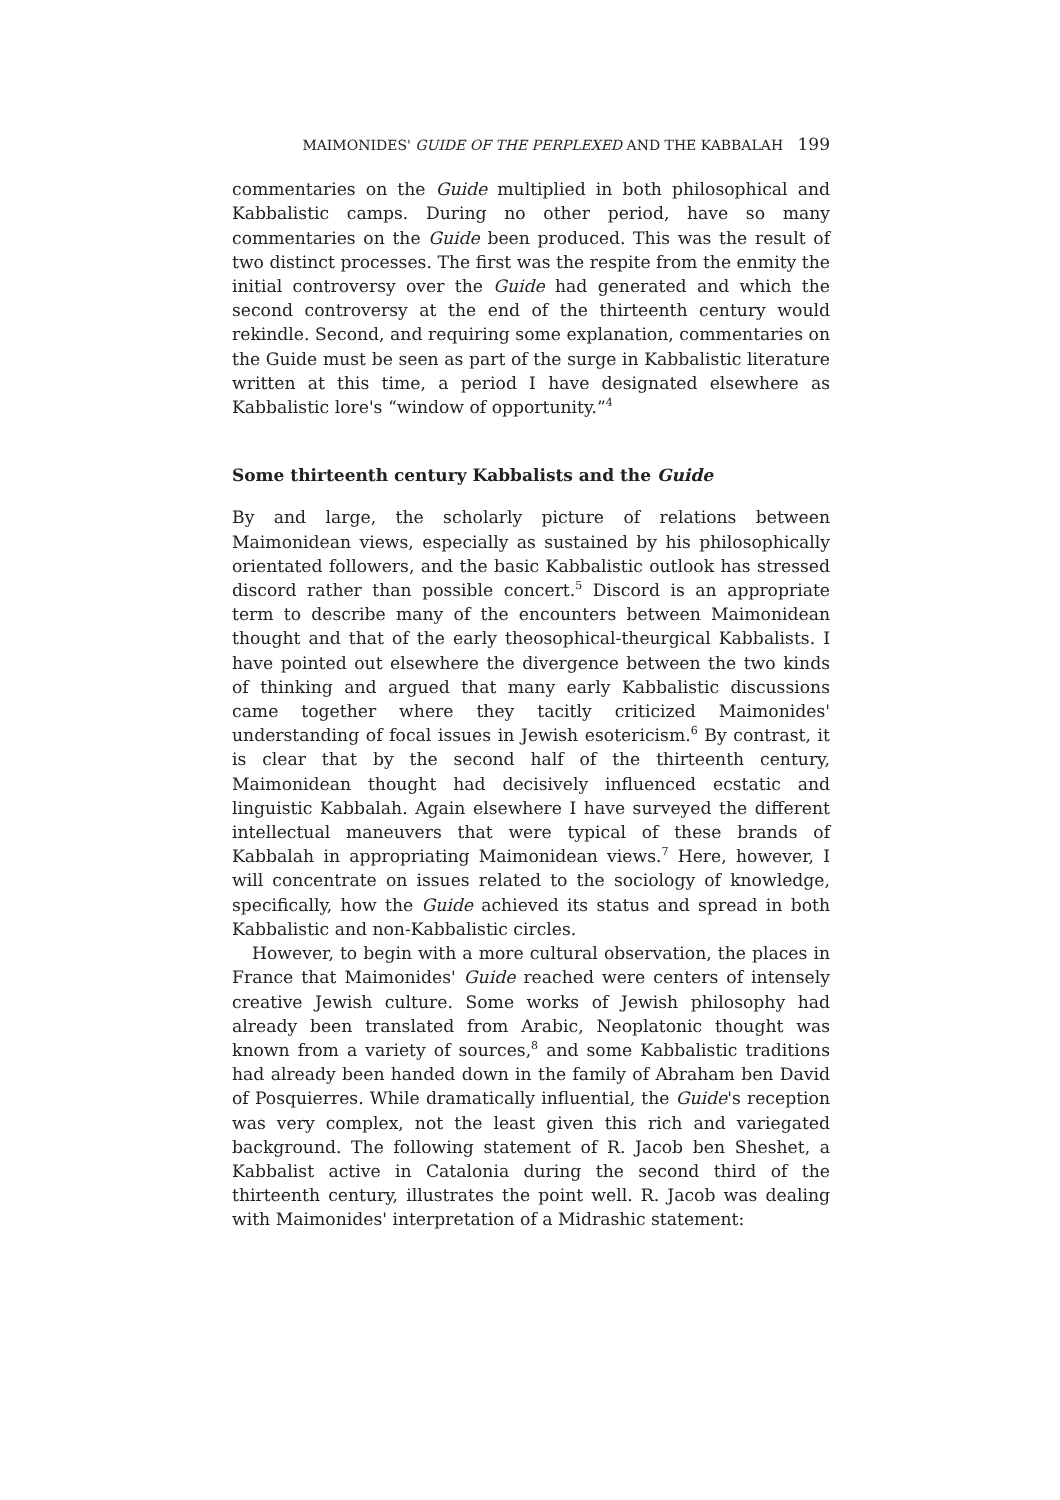MAIMONIDES' GUIDE OF THE PERPLEXED AND THE KABBALAH 199
commentaries on the Guide multiplied in both philosophical and Kabbalistic camps. During no other period, have so many commentaries on the Guide been produced. This was the result of two distinct processes. The first was the respite from the enmity the initial controversy over the Guide had generated and which the second controversy at the end of the thirteenth century would rekindle. Second, and requiring some explanation, commentaries on the Guide must be seen as part of the surge in Kabbalistic literature written at this time, a period I have designated elsewhere as Kabbalistic lore's “window of opportunity.”<sup>4</sup>
Some thirteenth century Kabbalists and the Guide
By and large, the scholarly picture of relations between Maimonidean views, especially as sustained by his philosophically orientated followers, and the basic Kabbalistic outlook has stressed discord rather than possible concert.<sup>5</sup> Discord is an appropriate term to describe many of the encounters between Maimonidean thought and that of the early theosophical-theurgical Kabbalists. I have pointed out elsewhere the divergence between the two kinds of thinking and argued that many early Kabbalistic discussions came together where they tacitly criticized Maimonides' understanding of focal issues in Jewish esotericism.<sup>6</sup> By contrast, it is clear that by the second half of the thirteenth century, Maimonidean thought had decisively influenced ecstatic and linguistic Kabbalah. Again elsewhere I have surveyed the different intellectual maneuvers that were typical of these brands of Kabbalah in appropriating Maimonidean views.<sup>7</sup> Here, however, I will concentrate on issues related to the sociology of knowledge, specifically, how the Guide achieved its status and spread in both Kabbalistic and non-Kabbalistic circles.
However, to begin with a more cultural observation, the places in France that Maimonides' Guide reached were centers of intensely creative Jewish culture. Some works of Jewish philosophy had already been translated from Arabic, Neoplatonic thought was known from a variety of sources,<sup>8</sup> and some Kabbalistic traditions had already been handed down in the family of Abraham ben David of Posquierres. While dramatically influential, the Guide's reception was very complex, not the least given this rich and variegated background. The following statement of R. Jacob ben Sheshet, a Kabbalist active in Catalonia during the second third of the thirteenth century, illustrates the point well. R. Jacob was dealing with Maimonides' interpretation of a Midrashic statement: